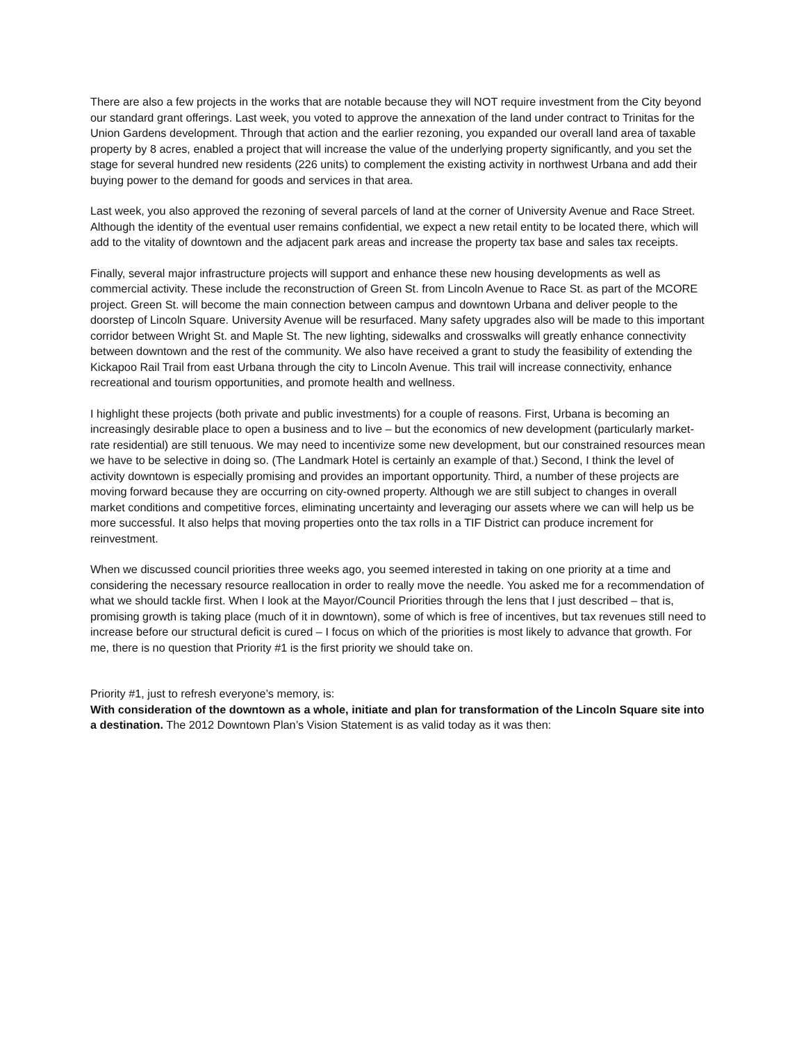There are also a few projects in the works that are notable because they will NOT require investment from the City beyond our standard grant offerings. Last week, you voted to approve the annexation of the land under contract to Trinitas for the Union Gardens development. Through that action and the earlier rezoning, you expanded our overall land area of taxable property by 8 acres, enabled a project that will increase the value of the underlying property significantly, and you set the stage for several hundred new residents (226 units) to complement the existing activity in northwest Urbana and add their buying power to the demand for goods and services in that area.
Last week, you also approved the rezoning of several parcels of land at the corner of University Avenue and Race Street. Although the identity of the eventual user remains confidential, we expect a new retail entity to be located there, which will add to the vitality of downtown and the adjacent park areas and increase the property tax base and sales tax receipts.
Finally, several major infrastructure projects will support and enhance these new housing developments as well as commercial activity. These include the reconstruction of Green St. from Lincoln Avenue to Race St. as part of the MCORE project. Green St. will become the main connection between campus and downtown Urbana and deliver people to the doorstep of Lincoln Square. University Avenue will be resurfaced. Many safety upgrades also will be made to this important corridor between Wright St. and Maple St. The new lighting, sidewalks and crosswalks will greatly enhance connectivity between downtown and the rest of the community. We also have received a grant to study the feasibility of extending the Kickapoo Rail Trail from east Urbana through the city to Lincoln Avenue. This trail will increase connectivity, enhance recreational and tourism opportunities, and promote health and wellness.
I highlight these projects (both private and public investments) for a couple of reasons. First, Urbana is becoming an increasingly desirable place to open a business and to live – but the economics of new development (particularly market-rate residential) are still tenuous. We may need to incentivize some new development, but our constrained resources mean we have to be selective in doing so. (The Landmark Hotel is certainly an example of that.) Second, I think the level of activity downtown is especially promising and provides an important opportunity. Third, a number of these projects are moving forward because they are occurring on city-owned property. Although we are still subject to changes in overall market conditions and competitive forces, eliminating uncertainty and leveraging our assets where we can will help us be more successful. It also helps that moving properties onto the tax rolls in a TIF District can produce increment for reinvestment.
When we discussed council priorities three weeks ago, you seemed interested in taking on one priority at a time and considering the necessary resource reallocation in order to really move the needle. You asked me for a recommendation of what we should tackle first. When I look at the Mayor/Council Priorities through the lens that I just described – that is, promising growth is taking place (much of it in downtown), some of which is free of incentives, but tax revenues still need to increase before our structural deficit is cured – I focus on which of the priorities is most likely to advance that growth. For me, there is no question that Priority #1 is the first priority we should take on.
Priority #1, just to refresh everyone’s memory, is:
With consideration of the downtown as a whole, initiate and plan for transformation of the Lincoln Square site into a destination. The 2012 Downtown Plan’s Vision Statement is as valid today as it was then: